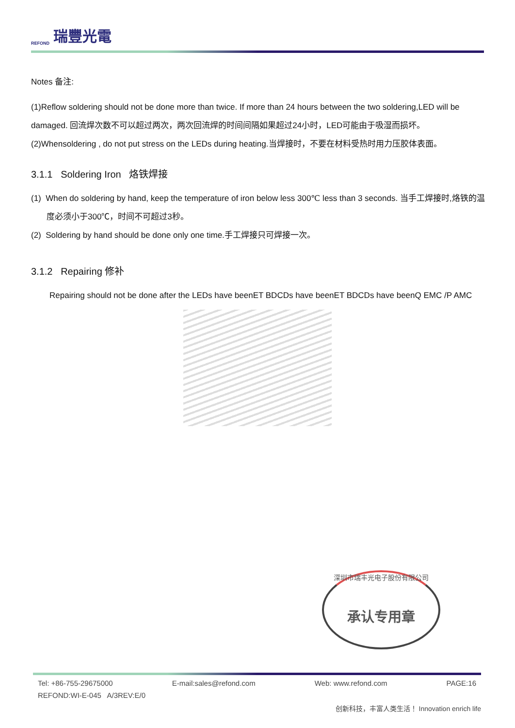REFOND 瑞豐光電
Notes 备注:
(1)Reflow soldering should not be done more than twice. If more than 24 hours between the two soldering,LED will be damaged. 回流焊次数不可以超过两次，两次回流焊的时间间隔如果超过24小时，LED可能由于吸湿而损坏。
(2)Whensoldering , do not put stress on the LEDs during heating.当焊接时，不要在材料受热时用力压胶体表面。
3.1.1 Soldering Iron 烙铁焊接
(1) When do soldering by hand, keep the temperature of iron below less 300℃ less than 3 seconds. 当手工焊接时,烙铁的温度必须小于300℃，时间不可超过3秒。
(2) Soldering by hand should be done only one time.手工焊接只可焊接一次。
3.1.2 Repairing 修补
Repairing should not be done after the LEDs have beenET BDCDs have beenET BDCDs have beenQ EMC /P AMC
深圳市瑞丰光电子股份有限公司
承认专用章
Tel: +86-755-29675000 E-mail:sales@refond.com Web: www.refond.com PAGE:16
REFOND:WI-E-045 A/3REV:E/0
创新科技，丰富人类生活！ Innovation enrich life